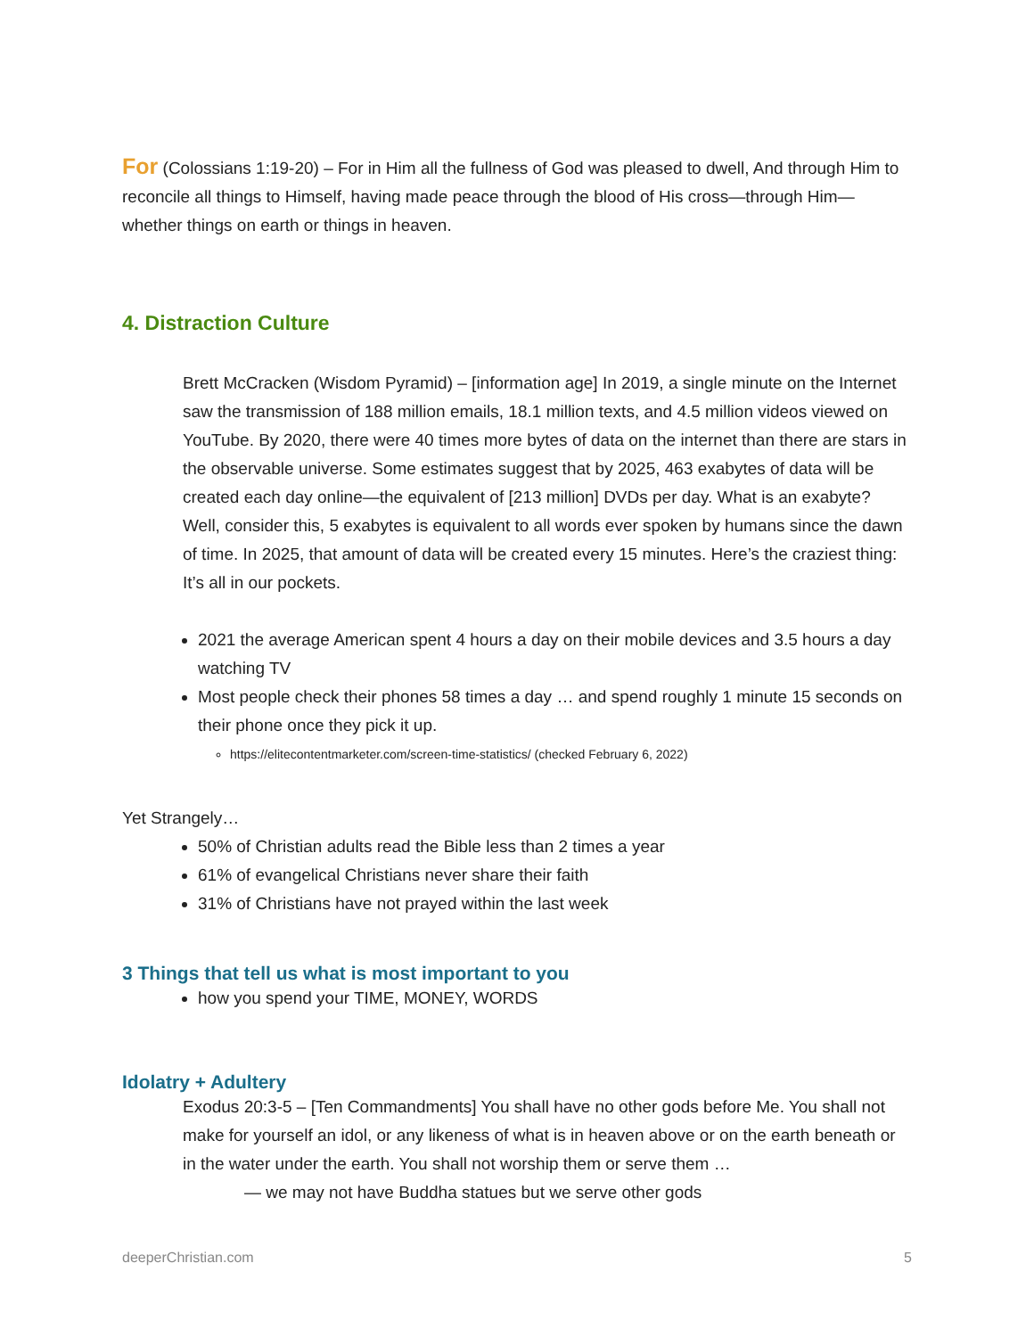For (Colossians 1:19-20) – For in Him all the fullness of God was pleased to dwell, And through Him to reconcile all things to Himself, having made peace through the blood of His cross—through Him—whether things on earth or things in heaven.
4. Distraction Culture
Brett McCracken (Wisdom Pyramid) – [information age] In 2019, a single minute on the Internet saw the transmission of 188 million emails, 18.1 million texts, and 4.5 million videos viewed on YouTube. By 2020, there were 40 times more bytes of data on the internet than there are stars in the observable universe. Some estimates suggest that by 2025, 463 exabytes of data will be created each day online—the equivalent of [213 million] DVDs per day. What is an exabyte? Well, consider this, 5 exabytes is equivalent to all words ever spoken by humans since the dawn of time. In 2025, that amount of data will be created every 15 minutes. Here’s the craziest thing: It’s all in our pockets.
2021 the average American spent 4 hours a day on their mobile devices and 3.5 hours a day watching TV
Most people check their phones 58 times a day … and spend roughly 1 minute 15 seconds on their phone once they pick it up.
https://elitecontentmarketer.com/screen-time-statistics/ (checked February 6, 2022)
Yet Strangely…
50% of Christian adults read the Bible less than 2 times a year
61% of evangelical Christians never share their faith
31% of Christians have not prayed within the last week
3 Things that tell us what is most important to you
how you spend your TIME, MONEY, WORDS
Idolatry + Adultery
Exodus 20:3-5 – [Ten Commandments] You shall have no other gods before Me. You shall not make for yourself an idol, or any likeness of what is in heaven above or on the earth beneath or in the water under the earth. You shall not worship them or serve them …
— we may not have Buddha statues but we serve other gods
deeperChristian.com 5